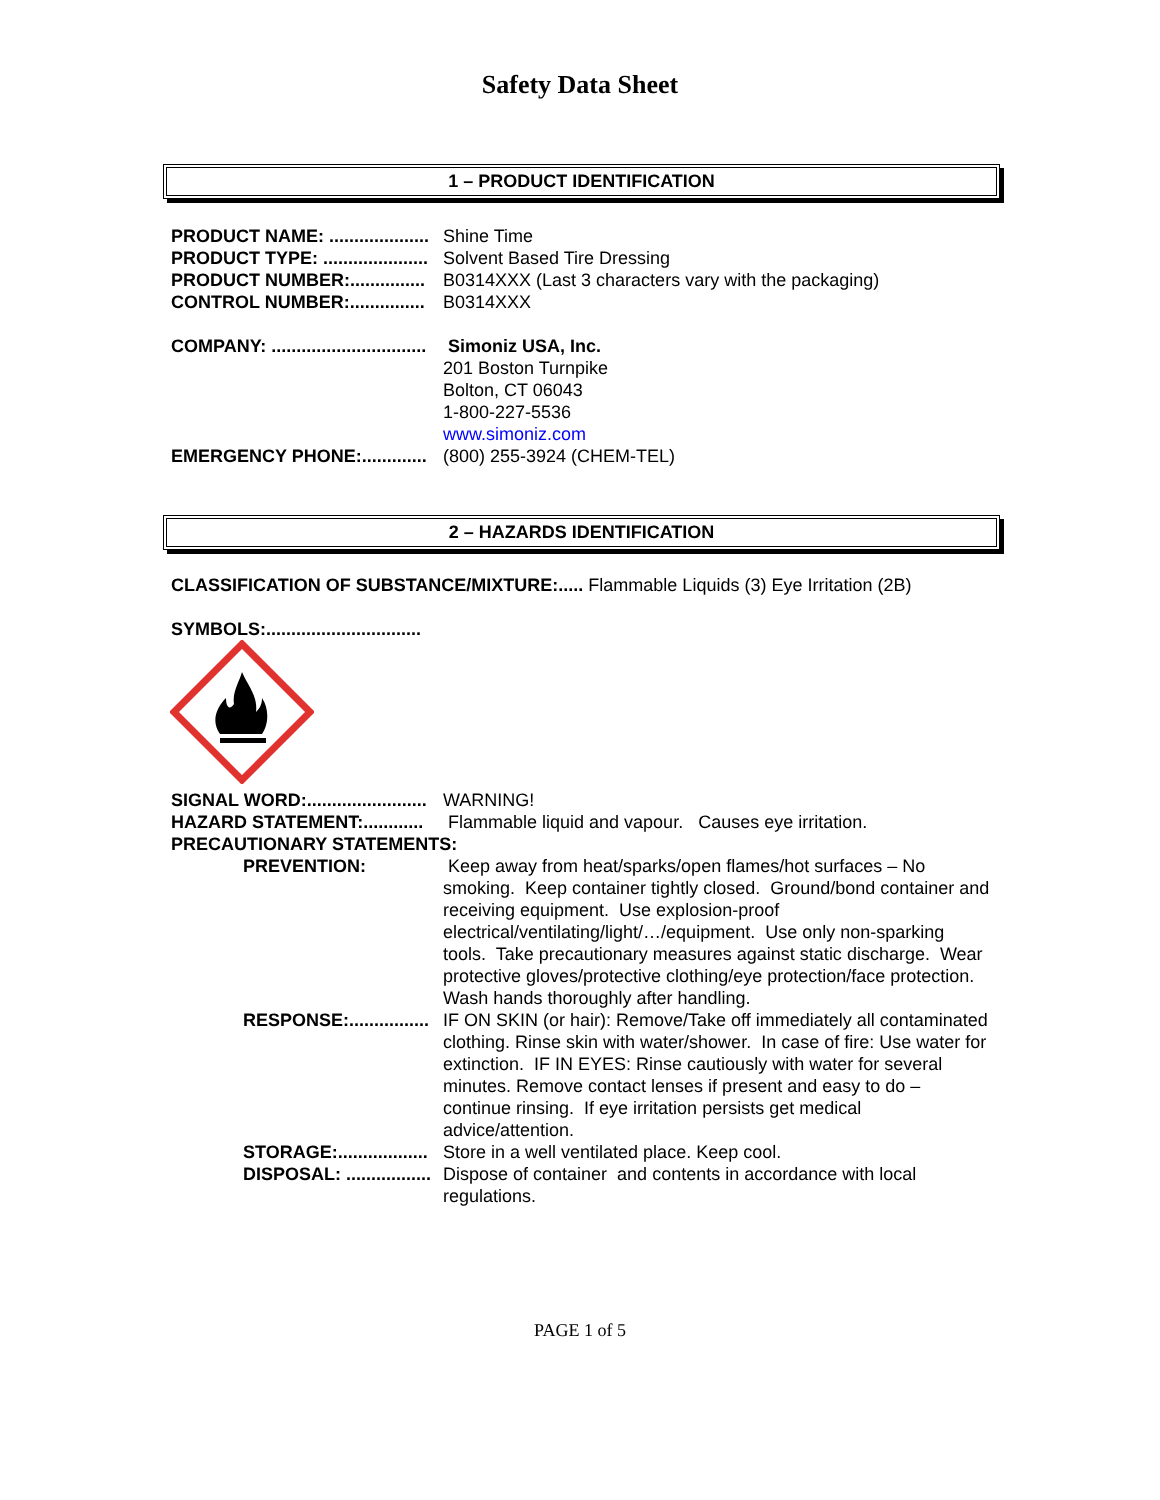Safety Data Sheet
1 – PRODUCT IDENTIFICATION
PRODUCT NAME: ....................
Shine Time
PRODUCT TYPE: .....................
Solvent Based Tire Dressing
PRODUCT NUMBER:...............
B0314XXX (Last 3 characters vary with the packaging)
CONTROL NUMBER:...............
B0314XXX
COMPANY: ...............................
Simoniz USA, Inc.
201 Boston Turnpike
Bolton, CT 06043
1-800-227-5536
www.simoniz.com
EMERGENCY PHONE:.............
(800) 255-3924 (CHEM-TEL)
2 – HAZARDS IDENTIFICATION
CLASSIFICATION OF SUBSTANCE/MIXTURE:..... Flammable Liquids (3) Eye Irritation (2B)
SYMBOLS:...............................
SIGNAL WORD:........................
WARNING!
HAZARD STATEMENT:............
Flammable liquid and vapour. Causes eye irritation.
PRECAUTIONARY STATEMENTS:
PREVENTION: Keep away from heat/sparks/open flames/hot surfaces – No smoking. Keep container tightly closed. Ground/bond container and receiving equipment. Use explosion-proof electrical/ventilating/light/…/equipment. Use only non-sparking tools. Take precautionary measures against static discharge. Wear protective gloves/protective clothing/eye protection/face protection. Wash hands thoroughly after handling.
RESPONSE:................
IF ON SKIN (or hair): Remove/Take off immediately all contaminated clothing. Rinse skin with water/shower. In case of fire: Use water for extinction. IF IN EYES: Rinse cautiously with water for several minutes. Remove contact lenses if present and easy to do – continue rinsing. If eye irritation persists get medical advice/attention.
STORAGE:..................
Store in a well ventilated place. Keep cool.
DISPOSAL: .................
Dispose of container and contents in accordance with local regulations.
PAGE 1 of 5